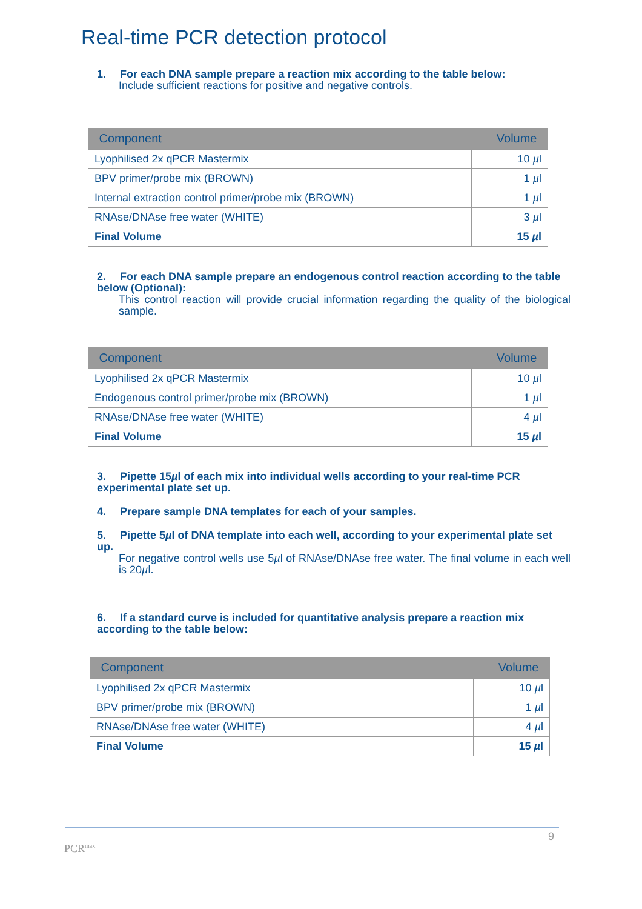Real-time PCR detection protocol
1. For each DNA sample prepare a reaction mix according to the table below:
Include sufficient reactions for positive and negative controls.
| Component | Volume |
| --- | --- |
| Lyophilised 2x qPCR Mastermix | 10 µ l |
| BPV primer/probe mix (BROWN) | 1 µ l |
| Internal extraction control primer/probe mix (BROWN) | 1 µ l |
| RNAse/DNAse free water (WHITE) | 3 µ l |
| Final Volume | 15 µ l |
2. For each DNA sample prepare an endogenous control reaction according to the table below (Optional):
This control reaction will provide crucial information regarding the quality of the biological sample.
| Component | Volume |
| --- | --- |
| Lyophilised 2x qPCR Mastermix | 10 µ l |
| Endogenous control primer/probe mix (BROWN) | 1 µ l |
| RNAse/DNAse free water (WHITE) | 4 µ l |
| Final Volume | 15 µ l |
3. Pipette 15µl of each mix into individual wells according to your real-time PCR experimental plate set up.
4. Prepare sample DNA templates for each of your samples.
5. Pipette 5µl of DNA template into each well, according to your experimental plate set up.
For negative control wells use 5µl of RNAse/DNAse free water. The final volume in each well is 20µl.
6. If a standard curve is included for quantitative analysis prepare a reaction mix according to the table below:
| Component | Volume |
| --- | --- |
| Lyophilised 2x qPCR Mastermix | 10 µ l |
| BPV primer/probe mix (BROWN) | 1 µ l |
| RNAse/DNAse free water (WHITE) | 4 µ l |
| Final Volume | 15 µ l |
9
PCR<sup>max</sup>